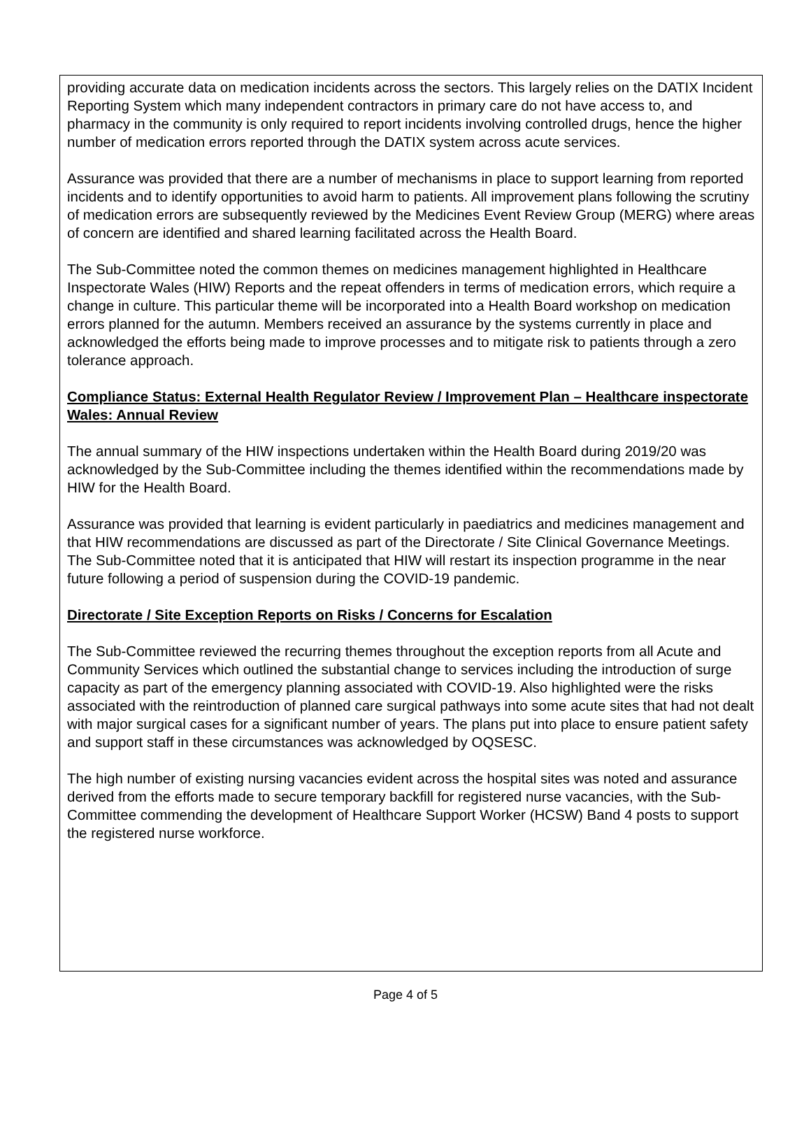providing accurate data on medication incidents across the sectors. This largely relies on the DATIX Incident Reporting System which many independent contractors in primary care do not have access to, and pharmacy in the community is only required to report incidents involving controlled drugs, hence the higher number of medication errors reported through the DATIX system across acute services.
Assurance was provided that there are a number of mechanisms in place to support learning from reported incidents and to identify opportunities to avoid harm to patients. All improvement plans following the scrutiny of medication errors are subsequently reviewed by the Medicines Event Review Group (MERG) where areas of concern are identified and shared learning facilitated across the Health Board.
The Sub-Committee noted the common themes on medicines management highlighted in Healthcare Inspectorate Wales (HIW) Reports and the repeat offenders in terms of medication errors, which require a change in culture. This particular theme will be incorporated into a Health Board workshop on medication errors planned for the autumn. Members received an assurance by the systems currently in place and acknowledged the efforts being made to improve processes and to mitigate risk to patients through a zero tolerance approach.
Compliance Status: External Health Regulator Review / Improvement Plan – Healthcare inspectorate Wales: Annual Review
The annual summary of the HIW inspections undertaken within the Health Board during 2019/20 was acknowledged by the Sub-Committee including the themes identified within the recommendations made by HIW for the Health Board.
Assurance was provided that learning is evident particularly in paediatrics and medicines management and that HIW recommendations are discussed as part of the Directorate / Site Clinical Governance Meetings. The Sub-Committee noted that it is anticipated that HIW will restart its inspection programme in the near future following a period of suspension during the COVID-19 pandemic.
Directorate / Site Exception Reports on Risks / Concerns for Escalation
The Sub-Committee reviewed the recurring themes throughout the exception reports from all Acute and Community Services which outlined the substantial change to services including the introduction of surge capacity as part of the emergency planning associated with COVID-19. Also highlighted were the risks associated with the reintroduction of planned care surgical pathways into some acute sites that had not dealt with major surgical cases for a significant number of years. The plans put into place to ensure patient safety and support staff in these circumstances was acknowledged by OQSESC.
The high number of existing nursing vacancies evident across the hospital sites was noted and assurance derived from the efforts made to secure temporary backfill for registered nurse vacancies, with the Sub-Committee commending the development of Healthcare Support Worker (HCSW) Band 4 posts to support the registered nurse workforce.
Page 4 of 5